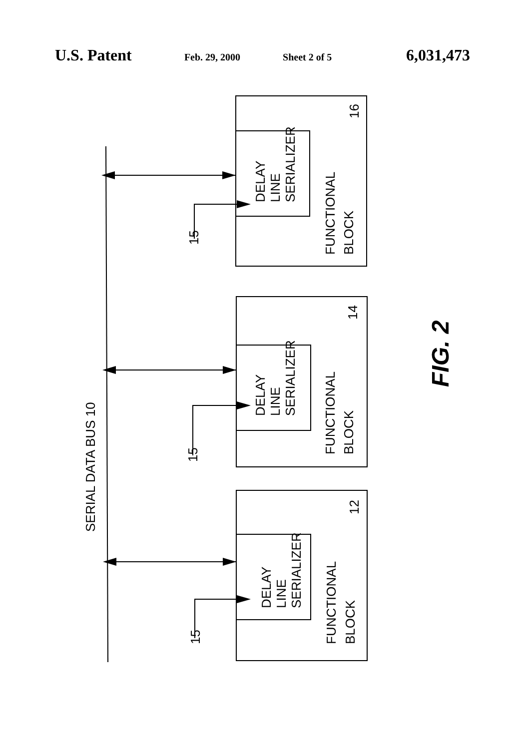U.S. Patent Feb. 29, 2000 Sheet 2 of 5 6,031,473
SERIAL DATA BUS 10
DELAY
LINE
SERIALIZER
FUNCTIONAL
BLOCK
16
15
DELAY
LINE
SERIALIZER
FUNCTIONAL
BLOCK
14
15
DELAY
LINE
SERIALIZER
FUNCTIONAL
BLOCK
12
15
FIG. 2